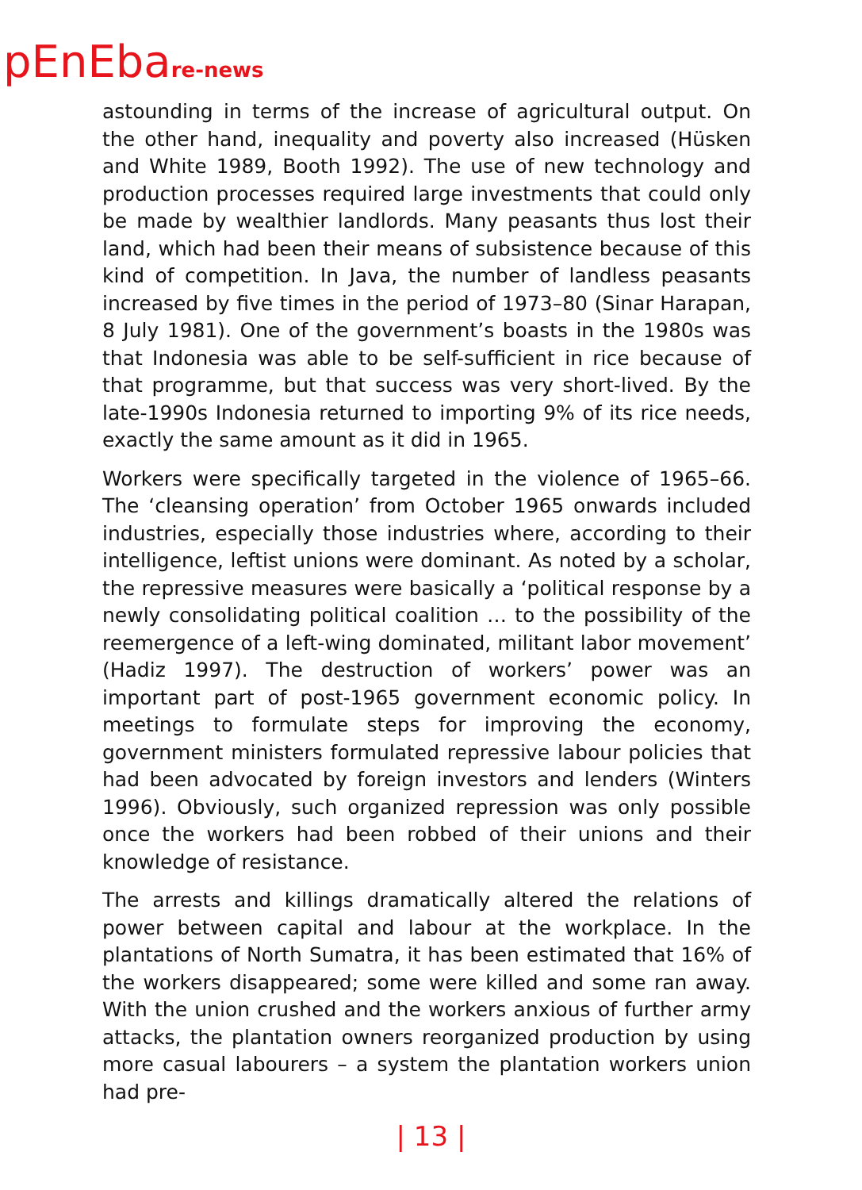pEnEbare-news
astounding in terms of the increase of agricultural output. On the other hand, inequality and poverty also increased (Hüsken and White 1989, Booth 1992). The use of new technology and production processes required large investments that could only be made by wealthier landlords. Many peasants thus lost their land, which had been their means of subsistence because of this kind of competition. In Java, the number of landless peasants increased by five times in the period of 1973–80 (Sinar Harapan, 8 July 1981). One of the government’s boasts in the 1980s was that Indonesia was able to be self-sufficient in rice because of that programme, but that success was very short-lived. By the late-1990s Indonesia returned to importing 9% of its rice needs, exactly the same amount as it did in 1965.
Workers were specifically targeted in the violence of 1965–66. The ‘cleansing operation’ from October 1965 onwards included industries, especially those industries where, according to their intelligence, leftist unions were dominant. As noted by a scholar, the repressive measures were basically a ‘political response by a newly consolidating political coalition … to the possibility of the reemergence of a left-wing dominated, militant labor movement’ (Hadiz 1997). The destruction of workers’ power was an important part of post-1965 government economic policy. In meetings to formulate steps for improving the economy, government ministers formulated repressive labour policies that had been advocated by foreign investors and lenders (Winters 1996). Obviously, such organized repression was only possible once the workers had been robbed of their unions and their knowledge of resistance.
The arrests and killings dramatically altered the relations of power between capital and labour at the workplace. In the plantations of North Sumatra, it has been estimated that 16% of the workers disappeared; some were killed and some ran away. With the union crushed and the workers anxious of further army attacks, the plantation owners reorganized production by using more casual labourers – a system the plantation workers union had pre-
| 13 |